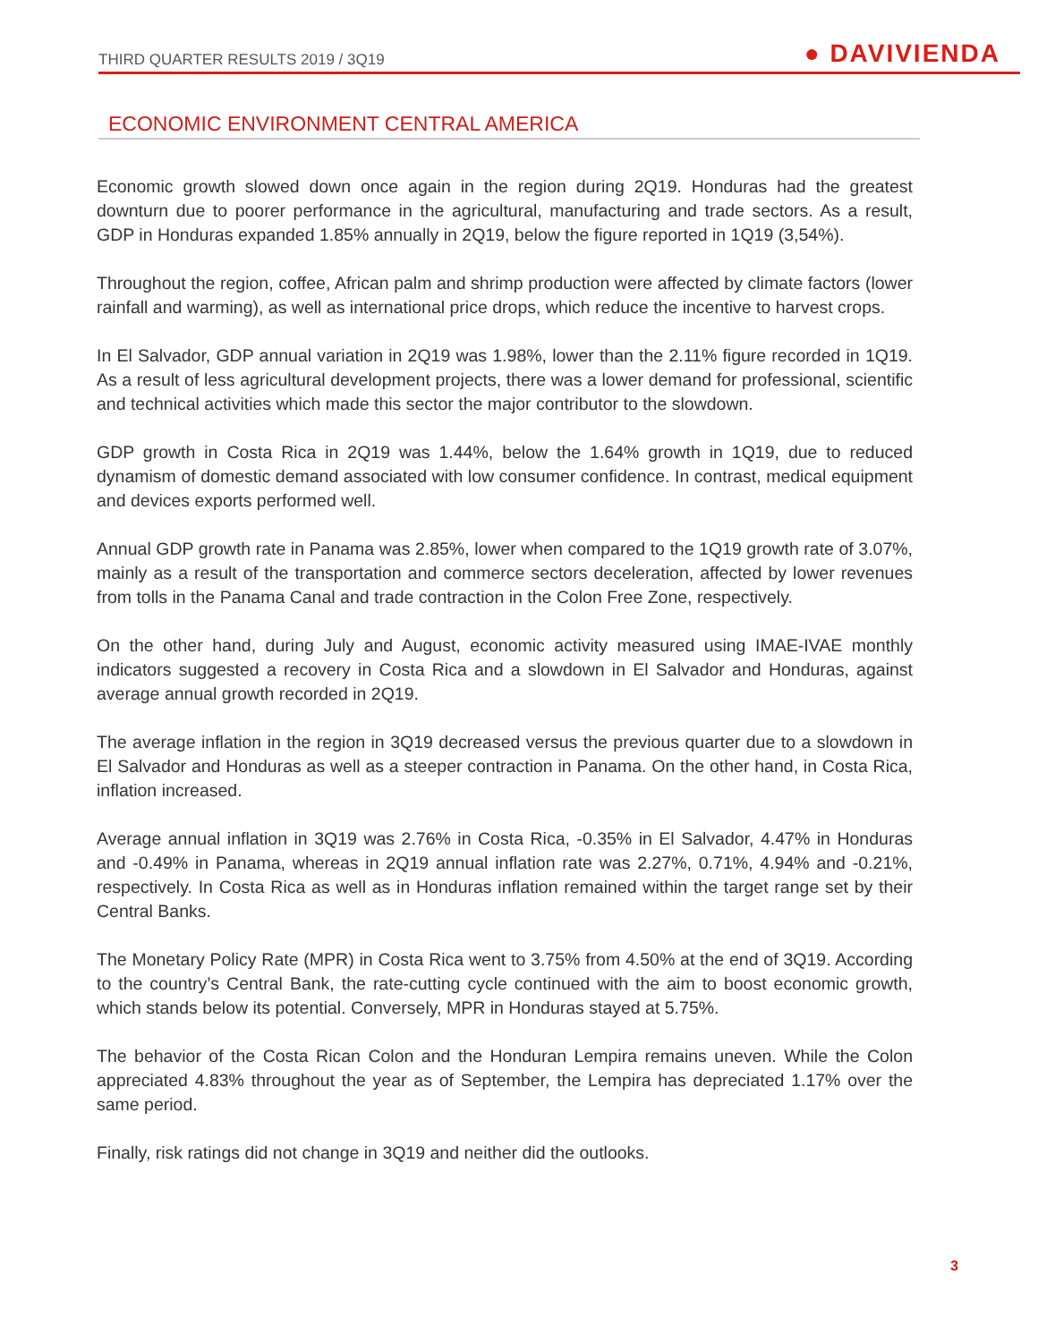THIRD QUARTER RESULTS 2019 / 3Q19 ● DAVIVIENDA
ECONOMIC ENVIRONMENT CENTRAL AMERICA
Economic growth slowed down once again in the region during 2Q19. Honduras had the greatest downturn due to poorer performance in the agricultural, manufacturing and trade sectors. As a result, GDP in Honduras expanded 1.85% annually in 2Q19, below the figure reported in 1Q19 (3,54%).
Throughout the region, coffee, African palm and shrimp production were affected by climate factors (lower rainfall and warming), as well as international price drops, which reduce the incentive to harvest crops.
In El Salvador, GDP annual variation in 2Q19 was 1.98%, lower than the 2.11% figure recorded in 1Q19. As a result of less agricultural development projects, there was a lower demand for professional, scientific and technical activities which made this sector the major contributor to the slowdown.
GDP growth in Costa Rica in 2Q19 was 1.44%, below the 1.64% growth in 1Q19, due to reduced dynamism of domestic demand associated with low consumer confidence. In contrast, medical equipment and devices exports performed well.
Annual GDP growth rate in Panama was 2.85%, lower when compared to the 1Q19 growth rate of 3.07%, mainly as a result of the transportation and commerce sectors deceleration, affected by lower revenues from tolls in the Panama Canal and trade contraction in the Colon Free Zone, respectively.
On the other hand, during July and August, economic activity measured using IMAE-IVAE monthly indicators suggested a recovery in Costa Rica and a slowdown in El Salvador and Honduras, against average annual growth recorded in 2Q19.
The average inflation in the region in 3Q19 decreased versus the previous quarter due to a slowdown in El Salvador and Honduras as well as a steeper contraction in Panama. On the other hand, in Costa Rica, inflation increased.
Average annual inflation in 3Q19 was 2.76% in Costa Rica, -0.35% in El Salvador, 4.47% in Honduras and -0.49% in Panama, whereas in 2Q19 annual inflation rate was 2.27%, 0.71%, 4.94% and -0.21%, respectively. In Costa Rica as well as in Honduras inflation remained within the target range set by their Central Banks.
The Monetary Policy Rate (MPR) in Costa Rica went to 3.75% from 4.50% at the end of 3Q19. According to the country’s Central Bank, the rate-cutting cycle continued with the aim to boost economic growth, which stands below its potential. Conversely, MPR in Honduras stayed at 5.75%.
The behavior of the Costa Rican Colon and the Honduran Lempira remains uneven. While the Colon appreciated 4.83% throughout the year as of September, the Lempira has depreciated 1.17% over the same period.
Finally, risk ratings did not change in 3Q19 and neither did the outlooks.
3